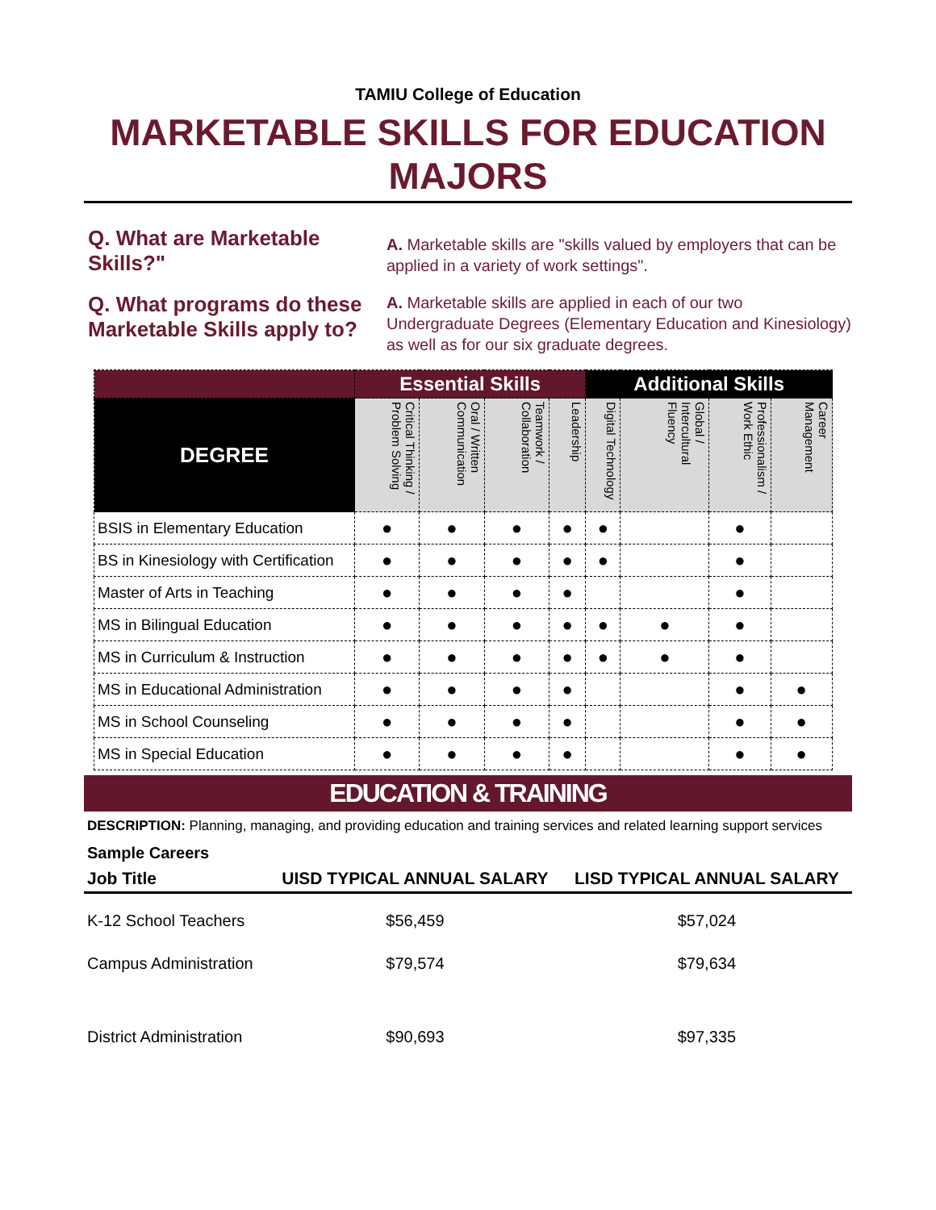TAMIU College of Education
MARKETABLE SKILLS FOR EDUCATION MAJORS
Q. What are Marketable Skills?"
A. Marketable skills are "skills valued by employers that can be applied in a variety of work settings".
Q. What programs do these Marketable Skills apply to?
A. Marketable skills are applied in each of our two Undergraduate Degrees (Elementary Education and Kinesiology) as well as for our six graduate degrees.
| | Essential Skills | | | | Additional Skills | | | |
| --- | --- | --- | --- | --- | --- | --- | --- | --- |
| DEGREE | Critical Thinking / Problem Solving | Oral / Written Communication | Teamwork / Collaboration | Leadership | Digital Technology | Global / Intercultural Fluency | Professionalism / Work Ethic | Career Management |
| BSIS in Elementary Education | ● | ● | ● | ● | ● | | ● | |
| BS in Kinesiology with Certification | ● | ● | ● | ● | ● | | ● | |
| Master of Arts in Teaching | ● | ● | ● | ● | | | ● | |
| MS in Bilingual Education | ● | ● | ● | ● | ● | ● | ● | |
| MS in Curriculum & Instruction | ● | ● | ● | ● | ● | ● | ● | |
| MS in Educational Administration | ● | ● | ● | ● | | | ● | ● |
| MS in School Counseling | ● | ● | ● | ● | | | ● | ● |
| MS in Special Education | ● | ● | ● | ● | | | ● | ● |
EDUCATION & TRAINING
DESCRIPTION: Planning, managing, and providing education and training services and related learning support services
Sample Careers
| Job Title | UISD TYPICAL ANNUAL SALARY | LISD TYPICAL ANNUAL SALARY |
| --- | --- | --- |
| K-12 School Teachers | $56,459 | $57,024 |
| Campus Administration | $79,574 | $79,634 |
| District Administration | $90,693 | $97,335 |